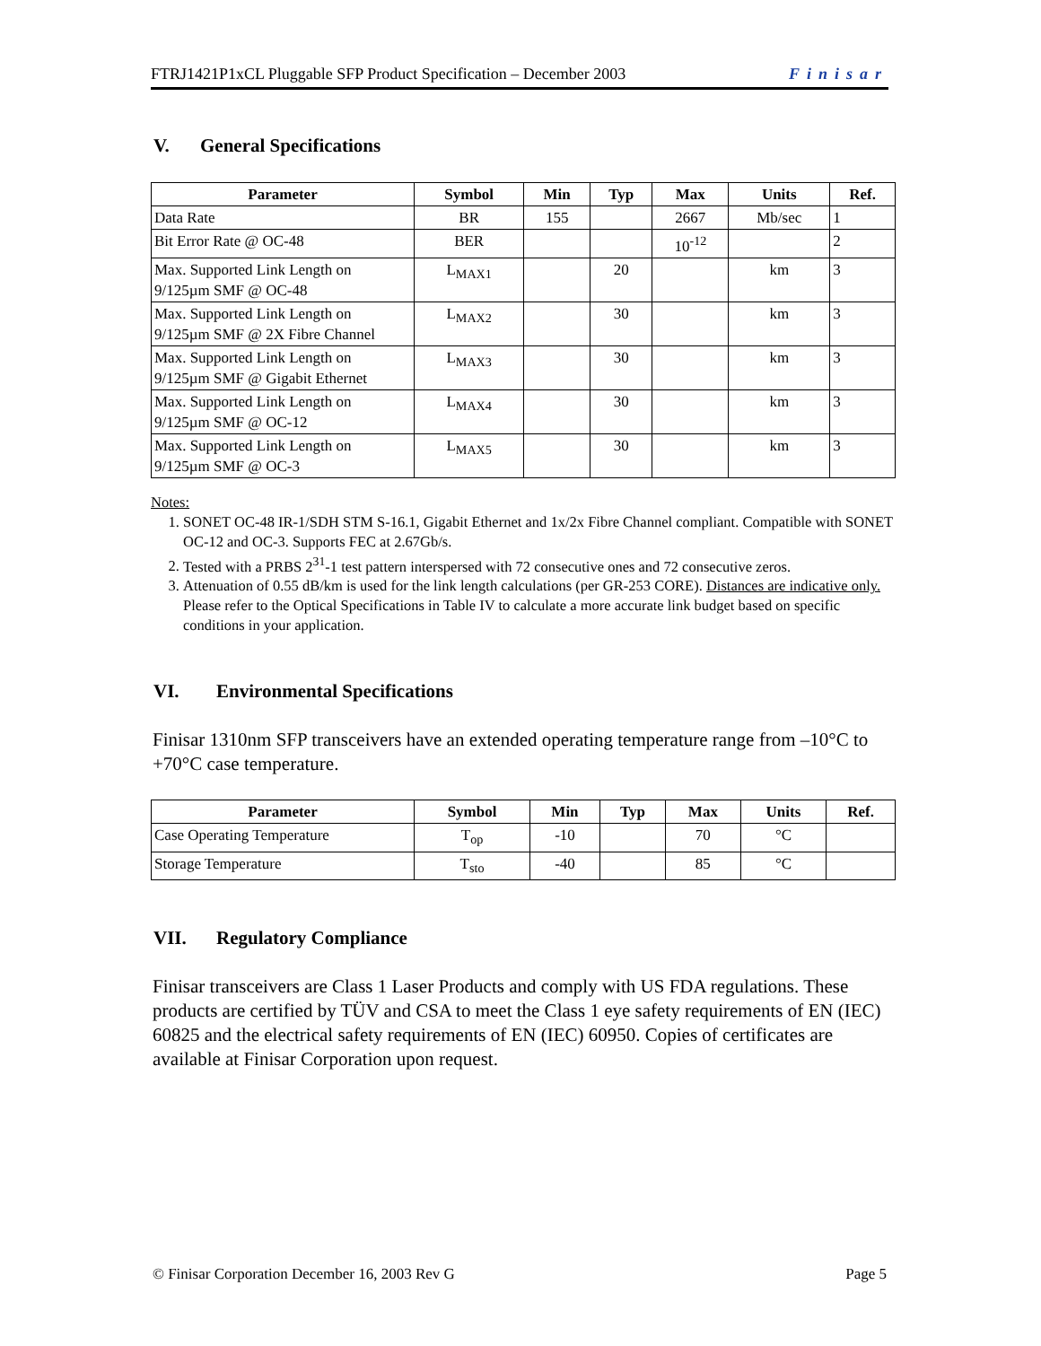FTRJ1421P1xCL Pluggable SFP Product Specification – December 2003 Finisar
V. General Specifications
| Parameter | Symbol | Min | Typ | Max | Units | Ref. |
| --- | --- | --- | --- | --- | --- | --- |
| Data Rate | BR | 155 | | 2667 | Mb/sec | 1 |
| Bit Error Rate @ OC-48 | BER | | | 10<sup>-12</sup> | | 2 |
| Max. Supported Link Length on 9/125µm SMF @ OC-48 | L<sub>MAX1</sub> | | 20 | | km | 3 |
| Max. Supported Link Length on 9/125µm SMF @ 2X Fibre Channel | L<sub>MAX2</sub> | | 30 | | km | 3 |
| Max. Supported Link Length on 9/125µm SMF @ Gigabit Ethernet | L<sub>MAX3</sub> | | 30 | | km | 3 |
| Max. Supported Link Length on 9/125µm SMF @ OC-12 | L<sub>MAX4</sub> | | 30 | | km | 3 |
| Max. Supported Link Length on 9/125µm SMF @ OC-3 | L<sub>MAX5</sub> | | 30 | | km | 3 |
Notes:
1. SONET OC-48 IR-1/SDH STM S-16.1, Gigabit Ethernet and 1x/2x Fibre Channel compliant. Compatible with SONET OC-12 and OC-3. Supports FEC at 2.67Gb/s.
2. Tested with a PRBS 2<sup>31</sup>-1 test pattern interspersed with 72 consecutive ones and 72 consecutive zeros.
3. Attenuation of 0.55 dB/km is used for the link length calculations (per GR-253 CORE). Distances are indicative only. Please refer to the Optical Specifications in Table IV to calculate a more accurate link budget based on specific conditions in your application.
VI. Environmental Specifications
Finisar 1310nm SFP transceivers have an extended operating temperature range from –10°C to +70°C case temperature.
| Parameter | Symbol | Min | Typ | Max | Units | Ref. |
| --- | --- | --- | --- | --- | --- | --- |
| Case Operating Temperature | T<sub>op</sub> | -10 | | 70 | °C | |
| Storage Temperature | T<sub>sto</sub> | -40 | | 85 | °C | |
VII. Regulatory Compliance
Finisar transceivers are Class 1 Laser Products and comply with US FDA regulations. These products are certified by TÜV and CSA to meet the Class 1 eye safety requirements of EN (IEC) 60825 and the electrical safety requirements of EN (IEC) 60950. Copies of certificates are available at Finisar Corporation upon request.
© Finisar Corporation December 16, 2003 Rev G Page 5